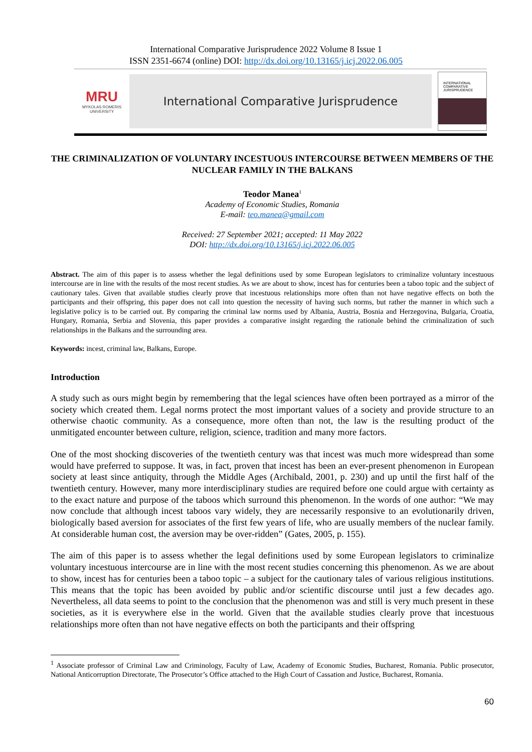International Comparative Jurisprudence 2022 Volume 8 Issue 1
ISSN 2351-6674 (online) DOI: http://dx.doi.org/10.13165/j.icj.2022.06.005
MRU
MYKOLAS ROMERIS UNIVERSITY
International Comparative Jurisprudence
INTERNATIONAL COMPARATIVE JURISPRUDENCE
THE CRIMINALIZATION OF VOLUNTARY INCESTUOUS INTERCOURSE BETWEEN MEMBERS OF THE NUCLEAR FAMILY IN THE BALKANS
Teodor Manea<sup>1</sup>
Academy of Economic Studies, Romania
E-mail: teo.manea@gmail.com
Received: 27 September 2021; accepted: 11 May 2022
DOI: http://dx.doi.org/10.13165/j.icj.2022.06.005
Abstract. The aim of this paper is to assess whether the legal definitions used by some European legislators to criminalize voluntary incestuous intercourse are in line with the results of the most recent studies. As we are about to show, incest has for centuries been a taboo topic and the subject of cautionary tales. Given that available studies clearly prove that incestuous relationships more often than not have negative effects on both the participants and their offspring, this paper does not call into question the necessity of having such norms, but rather the manner in which such a legislative policy is to be carried out. By comparing the criminal law norms used by Albania, Austria, Bosnia and Herzegovina, Bulgaria, Croatia, Hungary, Romania, Serbia and Slovenia, this paper provides a comparative insight regarding the rationale behind the criminalization of such relationships in the Balkans and the surrounding area.
Keywords: incest, criminal law, Balkans, Europe.
Introduction
A study such as ours might begin by remembering that the legal sciences have often been portrayed as a mirror of the society which created them. Legal norms protect the most important values of a society and provide structure to an otherwise chaotic community. As a consequence, more often than not, the law is the resulting product of the unmitigated encounter between culture, religion, science, tradition and many more factors.
One of the most shocking discoveries of the twentieth century was that incest was much more widespread than some would have preferred to suppose. It was, in fact, proven that incest has been an ever-present phenomenon in European society at least since antiquity, through the Middle Ages (Archibald, 2001, p. 230) and up until the first half of the twentieth century. However, many more interdisciplinary studies are required before one could argue with certainty as to the exact nature and purpose of the taboos which surround this phenomenon. In the words of one author: “We may now conclude that although incest taboos vary widely, they are necessarily responsive to an evolutionarily driven, biologically based aversion for associates of the first few years of life, who are usually members of the nuclear family. At considerable human cost, the aversion may be over-ridden” (Gates, 2005, p. 155).
The aim of this paper is to assess whether the legal definitions used by some European legislators to criminalize voluntary incestuous intercourse are in line with the most recent studies concerning this phenomenon. As we are about to show, incest has for centuries been a taboo topic – a subject for the cautionary tales of various religious institutions. This means that the topic has been avoided by public and/or scientific discourse until just a few decades ago. Nevertheless, all data seems to point to the conclusion that the phenomenon was and still is very much present in these societies, as it is everywhere else in the world. Given that the available studies clearly prove that incestuous relationships more often than not have negative effects on both the participants and their offspring
<sup>1</sup> Associate professor of Criminal Law and Criminology, Faculty of Law, Academy of Economic Studies, Bucharest, Romania. Public prosecutor, National Anticorruption Directorate, The Prosecutor’s Office attached to the High Court of Cassation and Justice, Bucharest, Romania.
60